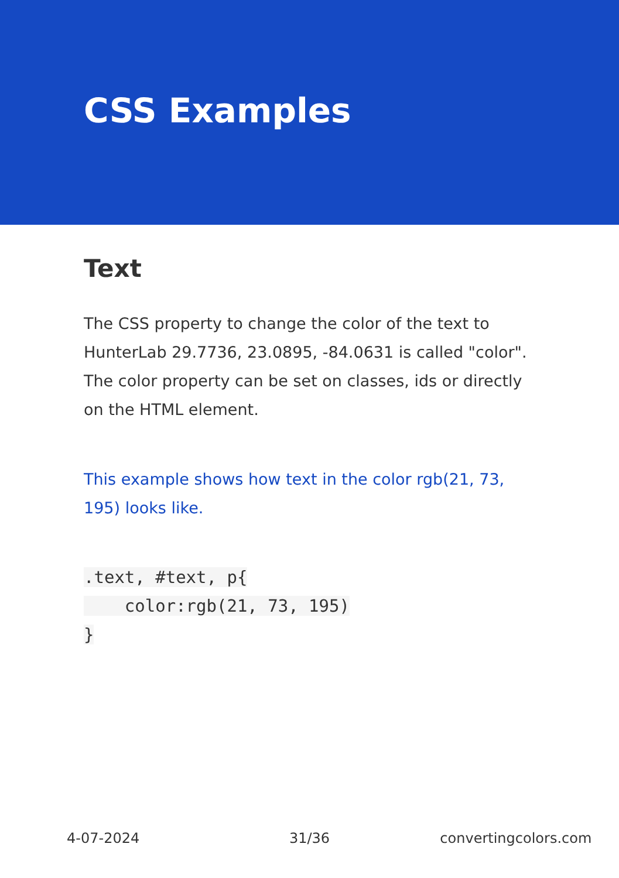CSS Examples
Text
The CSS property to change the color of the text to HunterLab 29.7736, 23.0895, -84.0631 is called "color". The color property can be set on classes, ids or directly on the HTML element.
This example shows how text in the color rgb(21, 73, 195) looks like.
.text, #text, p{
    color:rgb(21, 73, 195)
}
4-07-2024 31/36 convertingcolors.com